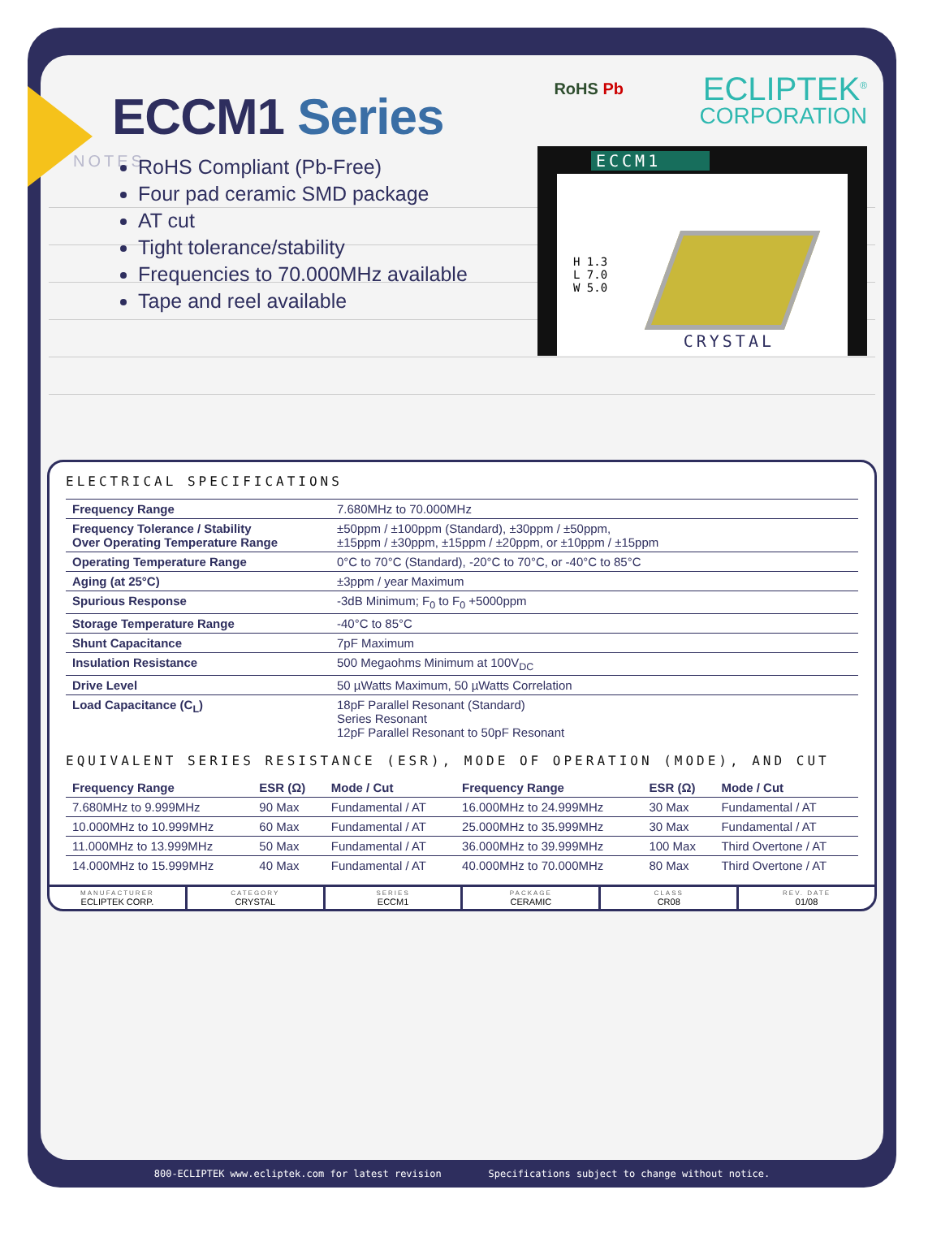ECCM1 Series
RoHS Compliant (Pb-Free)
Four pad ceramic SMD package
AT cut
Tight tolerance/stability
Frequencies to 70.000MHz available
Tape and reel available
RoHS Pb ECLIPTEK<sup>®</sup>
CORPORATION
H 1.3
L 7.0
W 5.0
CRYSTAL
ECCM1
NOTES
ELECTRICAL SPECIFICATIONS
| Frequency Range | 7.680MHz to 70.000MHz |
| Frequency Tolerance / Stability Over Operating Temperature Range | ±50ppm / ±100ppm (Standard), ±30ppm / ±50ppm, ±15ppm / ±30ppm, ±15ppm / ±20ppm, or ±10ppm / ±15ppm |
| Operating Temperature Range | 0°C to 70°C (Standard), -20°C to 70°C, or -40°C to 85°C |
| Aging (at 25°C) | ±3ppm / year Maximum |
| Spurious Response | -3dB Minimum; F<sub>0</sub> to F<sub>0</sub> +5000ppm |
| Storage Temperature Range | -40°C to 85°C |
| Shunt Capacitance | 7pF Maximum |
| Insulation Resistance | 500 Megaohms Minimum at 100V<sub>DC</sub> |
| Drive Level | 50 µWatts Maximum, 50 µWatts Correlation |
| Load Capacitance (C<sub>L</sub>) | 18pF Parallel Resonant (Standard) Series Resonant 12pF Parallel Resonant to 50pF Resonant |
EQUIVALENT SERIES RESISTANCE (ESR), MODE OF OPERATION (MODE), AND CUT
| Frequency Range | ESR (Ω) | Mode / Cut | Frequency Range | ESR (Ω) | Mode / Cut |
| --- | --- | --- | --- | --- | --- |
| 7.680MHz to 9.999MHz | 90 Max | Fundamental / AT | 16.000MHz to 24.999MHz | 30 Max | Fundamental / AT |
| 10.000MHz to 10.999MHz | 60 Max | Fundamental / AT | 25.000MHz to 35.999MHz | 30 Max | Fundamental / AT |
| 11.000MHz to 13.999MHz | 50 Max | Fundamental / AT | 36.000MHz to 39.999MHz | 100 Max | Third Overtone / AT |
| 14.000MHz to 15.999MHz | 40 Max | Fundamental / AT | 40.000MHz to 70.000MHz | 80 Max | Third Overtone / AT |
MANUFACTURER
ECLIPTEK CORP.
CATEGORY
CRYSTAL
SERIES
ECCM1
PACKAGE
CERAMIC
CLASS
CR08
REV. DATE
01/08
800-ECLIPTEK www.ecliptek.com for latest revision Specifications subject to change without notice.